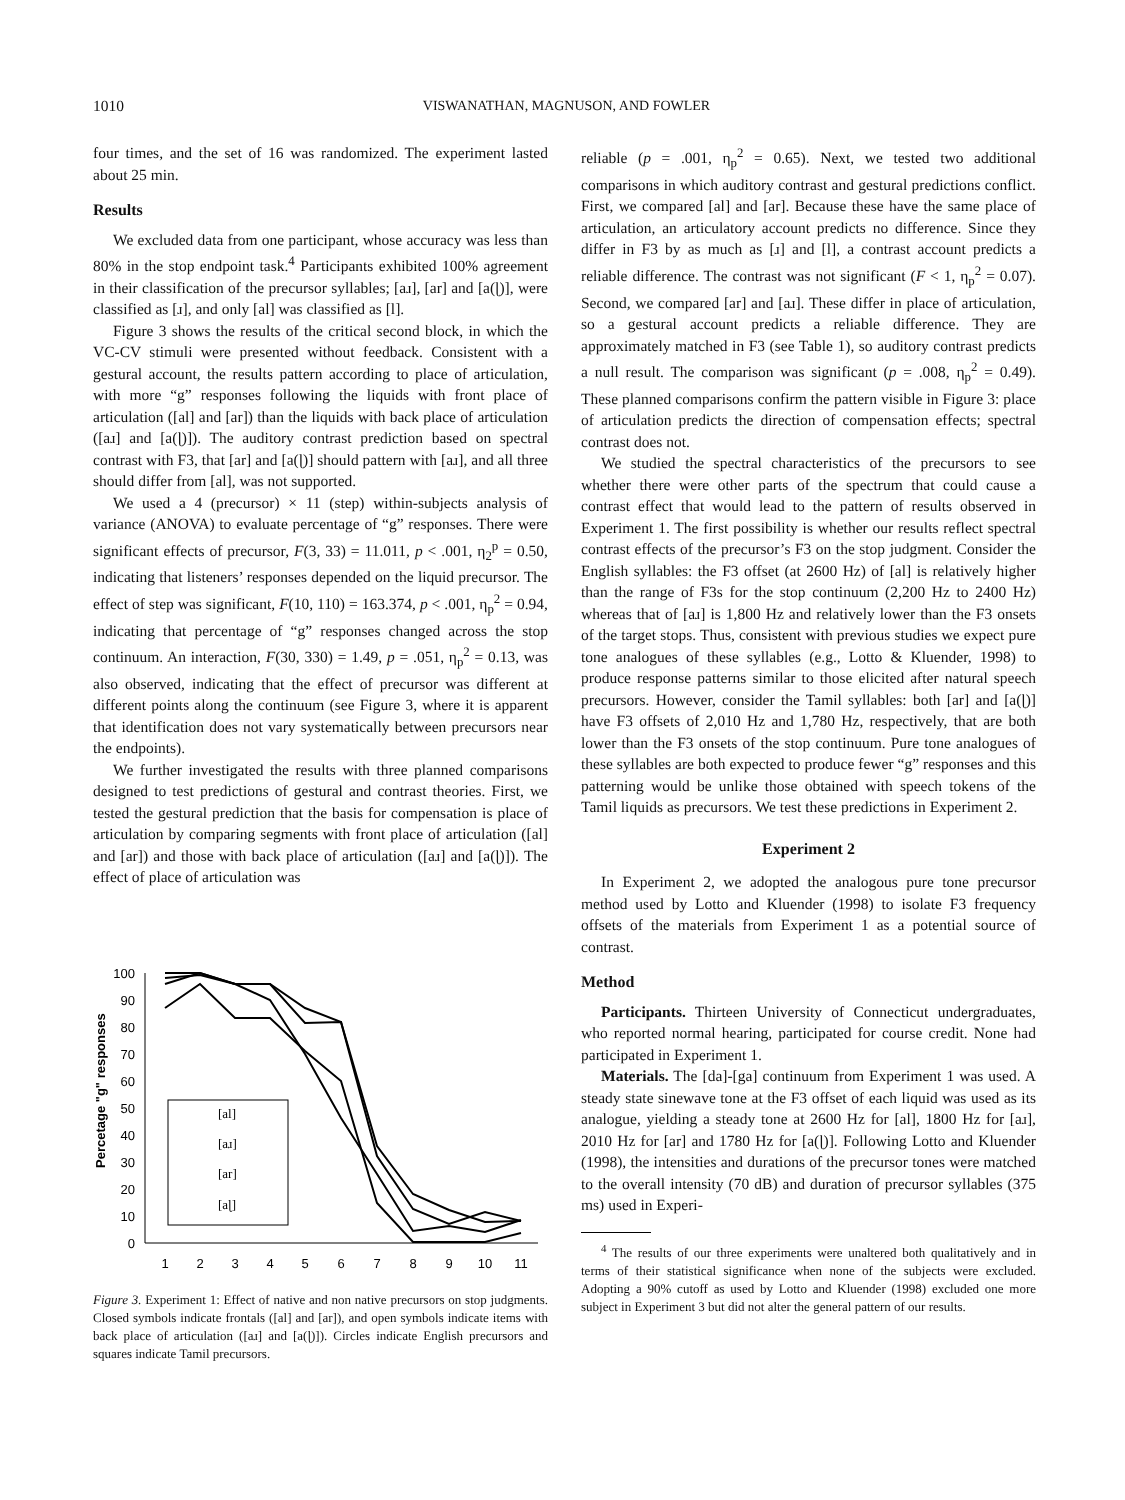1010 VISWANATHAN, MAGNUSON, AND FOWLER
four times, and the set of 16 was randomized. The experiment lasted about 25 min.
Results
We excluded data from one participant, whose accuracy was less than 80% in the stop endpoint task.<sup>4</sup> Participants exhibited 100% agreement in their classification of the precursor syllables; [aɹ], [ar] and [a(ɭ)], were classified as [ɹ], and only [al] was classified as [l].
Figure 3 shows the results of the critical second block, in which the VC-CV stimuli were presented without feedback. Consistent with a gestural account, the results pattern according to place of articulation, with more “g” responses following the liquids with front place of articulation ([al] and [ar]) than the liquids with back place of articulation ([aɹ] and [a(ɭ)]). The auditory contrast prediction based on spectral contrast with F3, that [ar] and [a(ɭ)] should pattern with [aɹ], and all three should differ from [al], was not supported.
We used a 4 (precursor) × 11 (step) within-subjects analysis of variance (ANOVA) to evaluate percentage of “g” responses. There were significant effects of precursor, F(3, 33) = 11.011, p < .001, η<sub>2</sub><sup>p</sup> = 0.50, indicating that listeners’ responses depended on the liquid precursor. The effect of step was significant, F(10, 110) = 163.374, p < .001, η<sub>p</sub><sup>2</sup> = 0.94, indicating that percentage of “g” responses changed across the stop continuum. An interaction, F(30, 330) = 1.49, p = .051, η<sub>p</sub><sup>2</sup> = 0.13, was also observed, indicating that the effect of precursor was different at different points along the continuum (see Figure 3, where it is apparent that identification does not vary systematically between precursors near the endpoints).
We further investigated the results with three planned comparisons designed to test predictions of gestural and contrast theories. First, we tested the gestural prediction that the basis for compensation is place of articulation by comparing segments with front place of articulation ([al] and [ar]) and those with back place of articulation ([aɹ] and [a(ɭ)]). The effect of place of articulation was
Percetage "g" responses
100
90
80
70
60
50
40
30
20
10
0
1
2
3
4
5
6
7
8
9
10
11
[al]
[aɹ]
[ar]
[aɭ]
Figure 3. Experiment 1: Effect of native and non native precursors on stop judgments. Closed symbols indicate frontals ([al] and [ar]), and open symbols indicate items with back place of articulation ([aɹ] and [a(ɭ)]). Circles indicate English precursors and squares indicate Tamil precursors.
reliable (p = .001, η<sub>p</sub><sup>2</sup> = 0.65). Next, we tested two additional comparisons in which auditory contrast and gestural predictions conflict. First, we compared [al] and [ar]. Because these have the same place of articulation, an articulatory account predicts no difference. Since they differ in F3 by as much as [ɹ] and [l], a contrast account predicts a reliable difference. The contrast was not significant (F < 1, η<sub>p</sub><sup>2</sup> = 0.07). Second, we compared [ar] and [aɹ]. These differ in place of articulation, so a gestural account predicts a reliable difference. They are approximately matched in F3 (see Table 1), so auditory contrast predicts a null result. The comparison was significant (p = .008, η<sub>p</sub><sup>2</sup> = 0.49). These planned comparisons confirm the pattern visible in Figure 3: place of articulation predicts the direction of compensation effects; spectral contrast does not.
We studied the spectral characteristics of the precursors to see whether there were other parts of the spectrum that could cause a contrast effect that would lead to the pattern of results observed in Experiment 1. The first possibility is whether our results reflect spectral contrast effects of the precursor’s F3 on the stop judgment. Consider the English syllables: the F3 offset (at 2600 Hz) of [al] is relatively higher than the range of F3s for the stop continuum (2,200 Hz to 2400 Hz) whereas that of [aɹ] is 1,800 Hz and relatively lower than the F3 onsets of the target stops. Thus, consistent with previous studies we expect pure tone analogues of these syllables (e.g., Lotto & Kluender, 1998) to produce response patterns similar to those elicited after natural speech precursors. However, consider the Tamil syllables: both [ar] and [a(ɭ)] have F3 offsets of 2,010 Hz and 1,780 Hz, respectively, that are both lower than the F3 onsets of the stop continuum. Pure tone analogues of these syllables are both expected to produce fewer “g” responses and this patterning would be unlike those obtained with speech tokens of the Tamil liquids as precursors. We test these predictions in Experiment 2.
Experiment 2
In Experiment 2, we adopted the analogous pure tone precursor method used by Lotto and Kluender (1998) to isolate F3 frequency offsets of the materials from Experiment 1 as a potential source of contrast.
Method
Participants. Thirteen University of Connecticut undergraduates, who reported normal hearing, participated for course credit. None had participated in Experiment 1.
Materials. The [da]-[ga] continuum from Experiment 1 was used. A steady state sinewave tone at the F3 offset of each liquid was used as its analogue, yielding a steady tone at 2600 Hz for [al], 1800 Hz for [aɹ], 2010 Hz for [ar] and 1780 Hz for [a(ɭ)]. Following Lotto and Kluender (1998), the intensities and durations of the precursor tones were matched to the overall intensity (70 dB) and duration of precursor syllables (375 ms) used in Experi-
<sup>4</sup> The results of our three experiments were unaltered both qualitatively and in terms of their statistical significance when none of the subjects were excluded. Adopting a 90% cutoff as used by Lotto and Kluender (1998) excluded one more subject in Experiment 3 but did not alter the general pattern of our results.